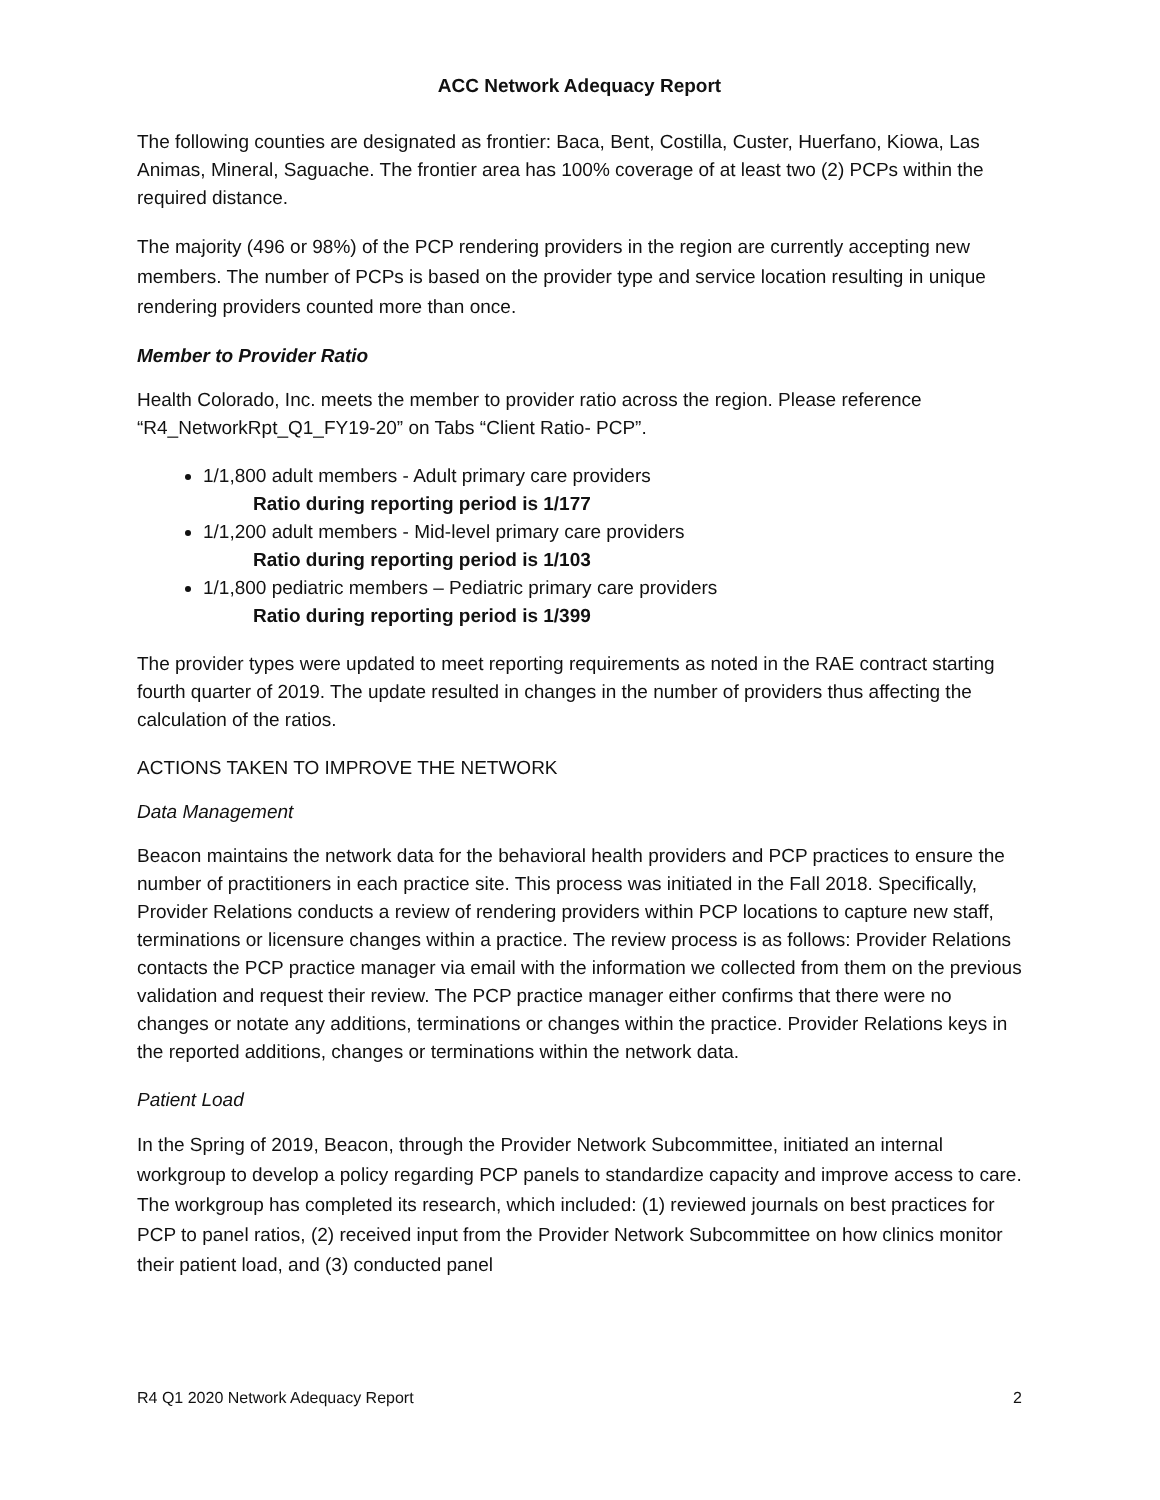ACC Network Adequacy Report
The following counties are designated as frontier: Baca, Bent, Costilla, Custer, Huerfano, Kiowa, Las Animas, Mineral, Saguache. The frontier area has 100% coverage of at least two (2) PCPs within the required distance.
The majority (496 or 98%) of the PCP rendering providers in the region are currently accepting new members. The number of PCPs is based on the provider type and service location resulting in unique rendering providers counted more than once.
Member to Provider Ratio
Health Colorado, Inc. meets the member to provider ratio across the region. Please reference “R4_NetworkRpt_Q1_FY19-20” on Tabs “Client Ratio- PCP”.
1/1,800 adult members - Adult primary care providers
Ratio during reporting period is 1/177
1/1,200 adult members - Mid-level primary care providers
Ratio during reporting period is 1/103
1/1,800 pediatric members – Pediatric primary care providers
Ratio during reporting period is 1/399
The provider types were updated to meet reporting requirements as noted in the RAE contract starting fourth quarter of 2019. The update resulted in changes in the number of providers thus affecting the calculation of the ratios.
ACTIONS TAKEN TO IMPROVE THE NETWORK
Data Management
Beacon maintains the network data for the behavioral health providers and PCP practices to ensure the number of practitioners in each practice site. This process was initiated in the Fall 2018. Specifically, Provider Relations conducts a review of rendering providers within PCP locations to capture new staff, terminations or licensure changes within a practice. The review process is as follows: Provider Relations contacts the PCP practice manager via email with the information we collected from them on the previous validation and request their review. The PCP practice manager either confirms that there were no changes or notate any additions, terminations or changes within the practice. Provider Relations keys in the reported additions, changes or terminations within the network data.
Patient Load
In the Spring of 2019, Beacon, through the Provider Network Subcommittee, initiated an internal workgroup to develop a policy regarding PCP panels to standardize capacity and improve access to care. The workgroup has completed its research, which included: (1) reviewed journals on best practices for PCP to panel ratios, (2) received input from the Provider Network Subcommittee on how clinics monitor their patient load, and (3) conducted panel
R4 Q1 2020 Network Adequacy Report 2